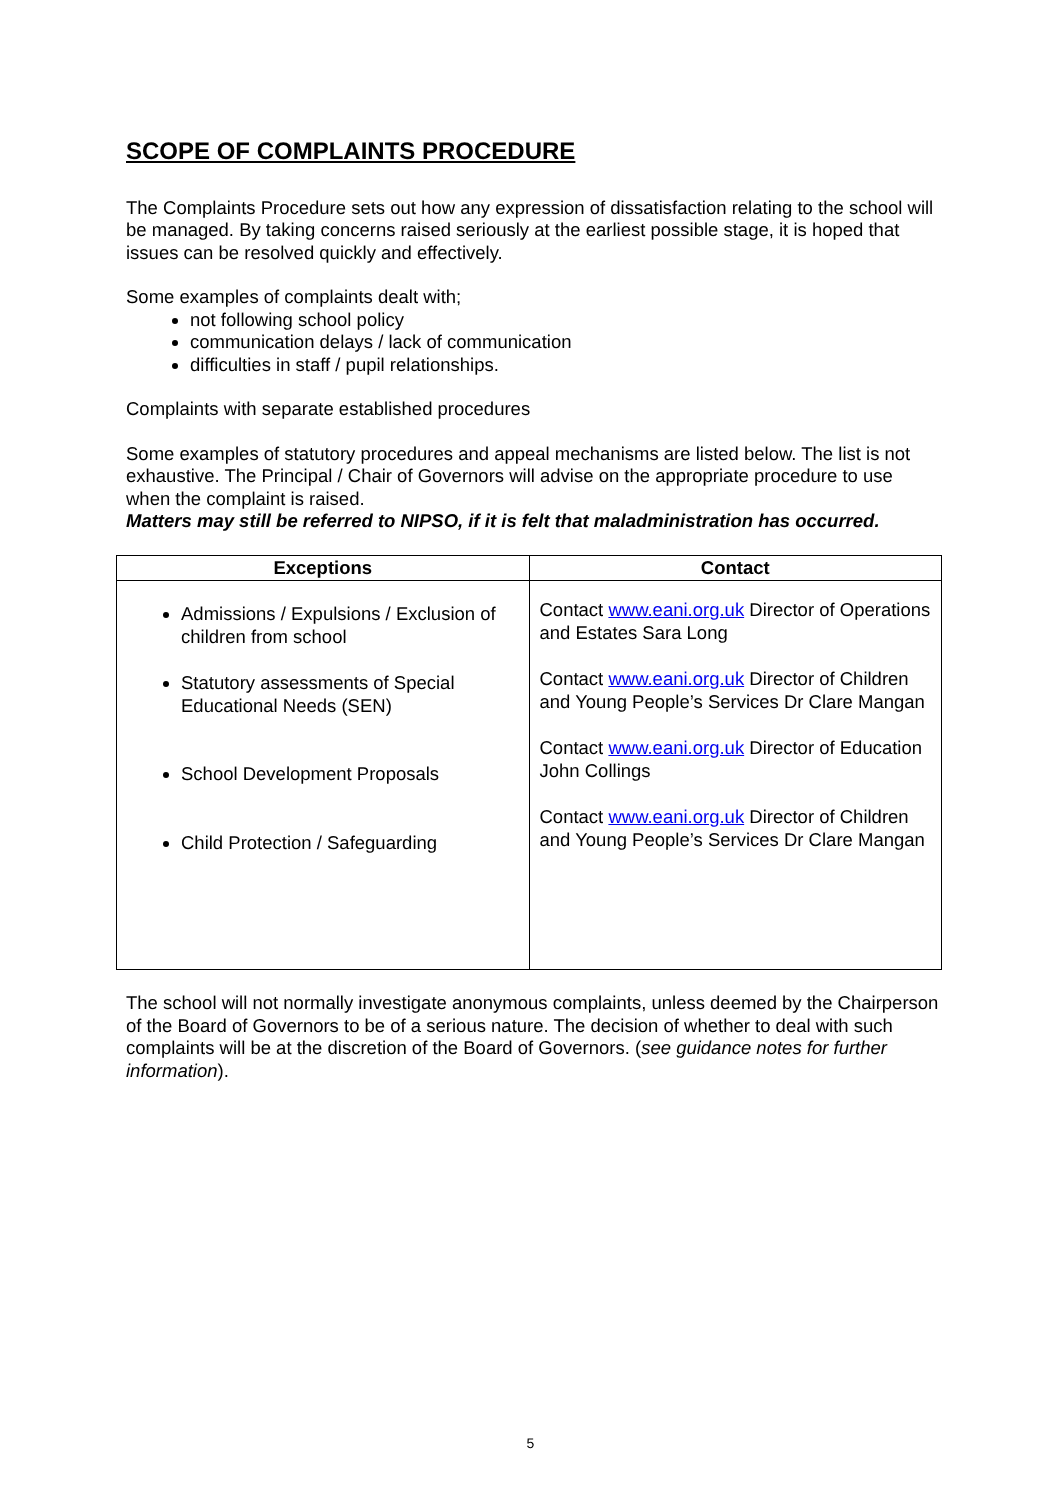SCOPE OF COMPLAINTS PROCEDURE
The Complaints Procedure sets out how any expression of dissatisfaction relating to the school will be managed. By taking concerns raised seriously at the earliest possible stage, it is hoped that issues can be resolved quickly and effectively.
Some examples of complaints dealt with;
not following school policy
communication delays / lack of communication
difficulties in staff / pupil relationships.
Complaints with separate established procedures
Some examples of statutory procedures and appeal mechanisms are listed below. The list is not exhaustive. The Principal / Chair of Governors will advise on the appropriate procedure to use when the complaint is raised.
Matters may still be referred to NIPSO, if it is felt that maladministration has occurred.
| Exceptions | Contact |
| --- | --- |
| Admissions / Expulsions / Exclusion of children from school Statutory assessments of Special Educational Needs (SEN) School Development Proposals Child Protection / Safeguarding | Contact www.eani.org.uk Director of Operations and Estates Sara Long Contact www.eani.org.uk Director of Children and Young People’s Services Dr Clare Mangan Contact www.eani.org.uk Director of Education John Collings Contact www.eani.org.uk Director of Children and Young People’s Services Dr Clare Mangan |
The school will not normally investigate anonymous complaints, unless deemed by the Chairperson of the Board of Governors to be of a serious nature. The decision of whether to deal with such complaints will be at the discretion of the Board of Governors. (see guidance notes for further information).
5